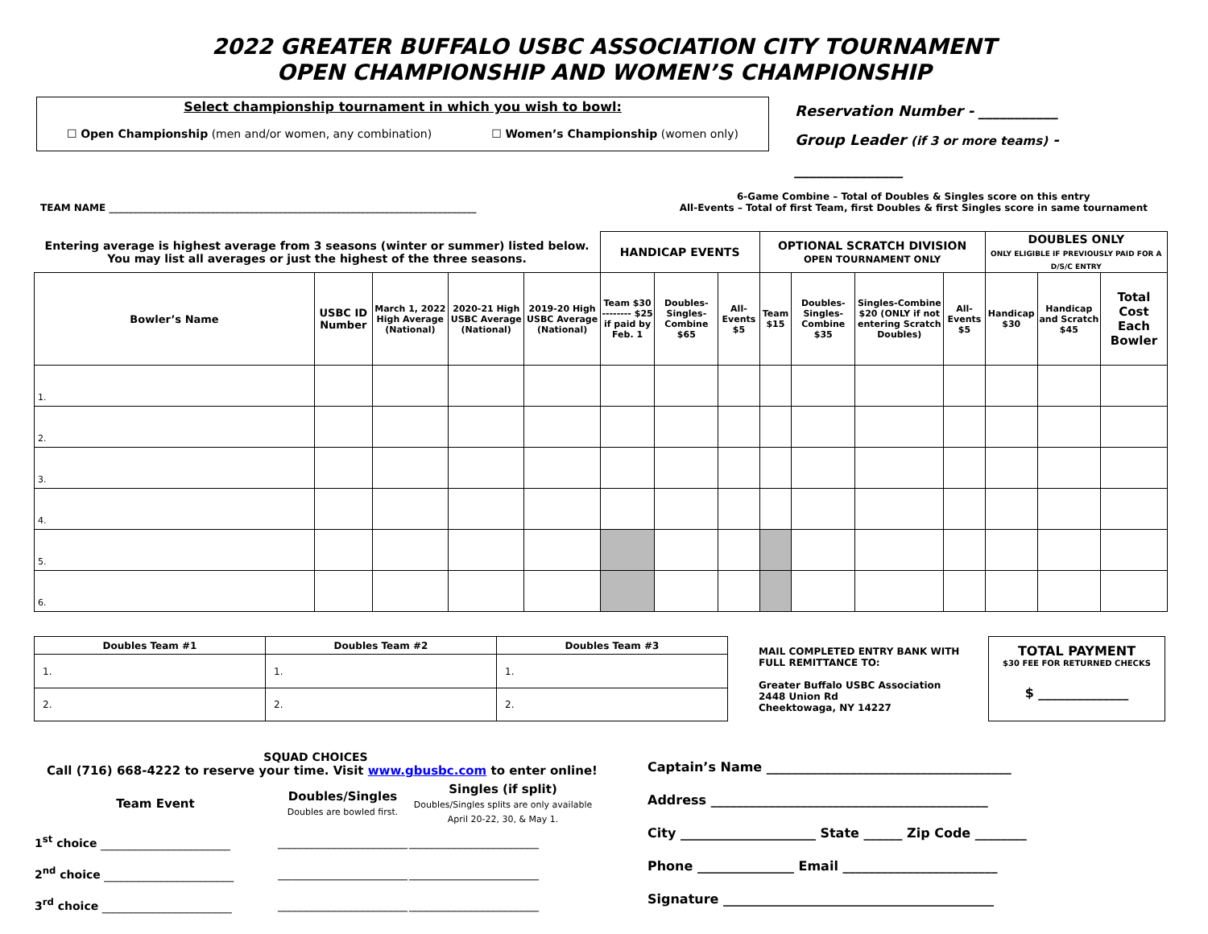2022 GREATER BUFFALO USBC ASSOCIATION CITY TOURNAMENT
OPEN CHAMPIONSHIP AND WOMEN’S CHAMPIONSHIP
Select championship tournament in which you wish to bowl:
☐ Open Championship (men and/or women, any combination) ☐ Women’s Championship (women only)
Reservation Number - ___________
Group Leader (if 3 or more teams) - _______________
TEAM NAME ____________________________________________________________________________ 6-Game Combine – Total of Doubles & Singles score on this entry
All-Events – Total of first Team, first Doubles & first Singles score in same tournament
| Entering average is highest average from 3 seasons (winter or summer) listed below. You may list all averages or just the highest of the three seasons. | | | | | HANDICAP EVENTS | | | OPTIONAL SCRATCH DIVISION OPEN TOURNAMENT ONLY | | | | DOUBLES ONLY ONLY ELIGIBLE IF PREVIOUSLY PAID FOR A D/S/C ENTRY | | |
| --- | --- | --- | --- | --- | --- | --- | --- | --- | --- | --- | --- | --- | --- | --- |
| Bowler’s Name | USBC ID Number | March 1, 2022 High Average (National) | 2020-21 High USBC Average (National) | 2019-20 High USBC Average (National) | Team $30 -------- $25 if paid by Feb. 1 | Doubles-Singles-Combine $65 | All-Events $5 | Team $15 | Doubles-Singles-Combine $35 | Singles-Combine $20 (ONLY if not entering Scratch Doubles) | All-Events $5 | Handicap $30 | Handicap and Scratch $45 | Total Cost Each Bowler |
| 1. | | | | | | | | | | | | | | |
| 2. | | | | | | | | | | | | | | |
| 3. | | | | | | | | | | | | | | |
| 4. | | | | | | | | | | | | | | |
| 5. | | | | | | | | | | | | | | |
| 6. | | | | | | | | | | | | | | |
| Doubles Team #1 | Doubles Team #2 | Doubles Team #3 |
| --- | --- | --- |
| 1. | 1. | 1. |
| 2. | 2. | 2. |
MAIL COMPLETED ENTRY BANK WITH FULL REMITTANCE TO:
Greater Buffalo USBC Association
2448 Union Rd
Cheektowaga, NY 14227
TOTAL PAYMENT
$30 FEE FOR RETURNED CHECKS
$ ______________
SQUAD CHOICES
Call (716) 668-4222 to reserve your time. Visit www.gbusbc.com to enter online!
| Team Event | Doubles/Singles Doubles are bowled first. | Singles (if split) Doubles/Singles splits are only available April 20-22, 30, & May 1. |
| --- | --- | --- |
| 1<sup>st</sup> choice _______________________ | _______________________ | _______________________ |
| 2<sup>nd</sup> choice _______________________ | _______________________ | _______________________ |
| 3<sup>rd</sup> choice _______________________ | _______________________ | _______________________ |
Captain’s Name ______________________________________
Address ___________________________________________
City _____________________ State ______ Zip Code ________
Phone _______________ Email ________________________
Signature __________________________________________